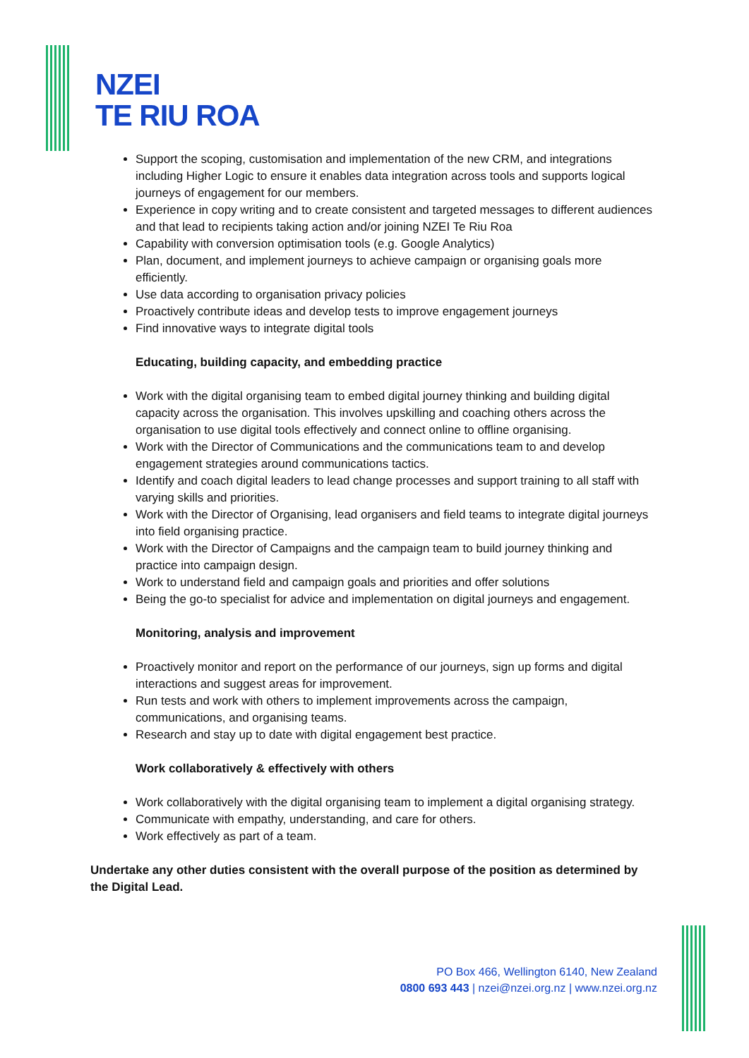NZEI
TE RIU ROA
Support the scoping, customisation and implementation of the new CRM, and integrations including Higher Logic to ensure it enables data integration across tools and supports logical journeys of engagement for our members.
Experience in copy writing and to create consistent and targeted messages to different audiences and that lead to recipients taking action and/or joining NZEI Te Riu Roa
Capability with conversion optimisation tools (e.g. Google Analytics)
Plan, document, and implement journeys to achieve campaign or organising goals more efficiently.
Use data according to organisation privacy policies
Proactively contribute ideas and develop tests to improve engagement journeys
Find innovative ways to integrate digital tools
Educating, building capacity, and embedding practice
Work with the digital organising team to embed digital journey thinking and building digital capacity across the organisation. This involves upskilling and coaching others across the organisation to use digital tools effectively and connect online to offline organising.
Work with the Director of Communications and the communications team to and develop engagement strategies around communications tactics.
Identify and coach digital leaders to lead change processes and support training to all staff with varying skills and priorities.
Work with the Director of Organising, lead organisers and field teams to integrate digital journeys into field organising practice.
Work with the Director of Campaigns and the campaign team to build journey thinking and practice into campaign design.
Work to understand field and campaign goals and priorities and offer solutions
Being the go-to specialist for advice and implementation on digital journeys and engagement.
Monitoring, analysis and improvement
Proactively monitor and report on the performance of our journeys, sign up forms and digital interactions and suggest areas for improvement.
Run tests and work with others to implement improvements across the campaign, communications, and organising teams.
Research and stay up to date with digital engagement best practice.
Work collaboratively & effectively with others
Work collaboratively with the digital organising team to implement a digital organising strategy.
Communicate with empathy, understanding, and care for others.
Work effectively as part of a team.
Undertake any other duties consistent with the overall purpose of the position as determined by the Digital Lead.
PO Box 466, Wellington 6140, New Zealand
0800 693 443 | nzei@nzei.org.nz | www.nzei.org.nz